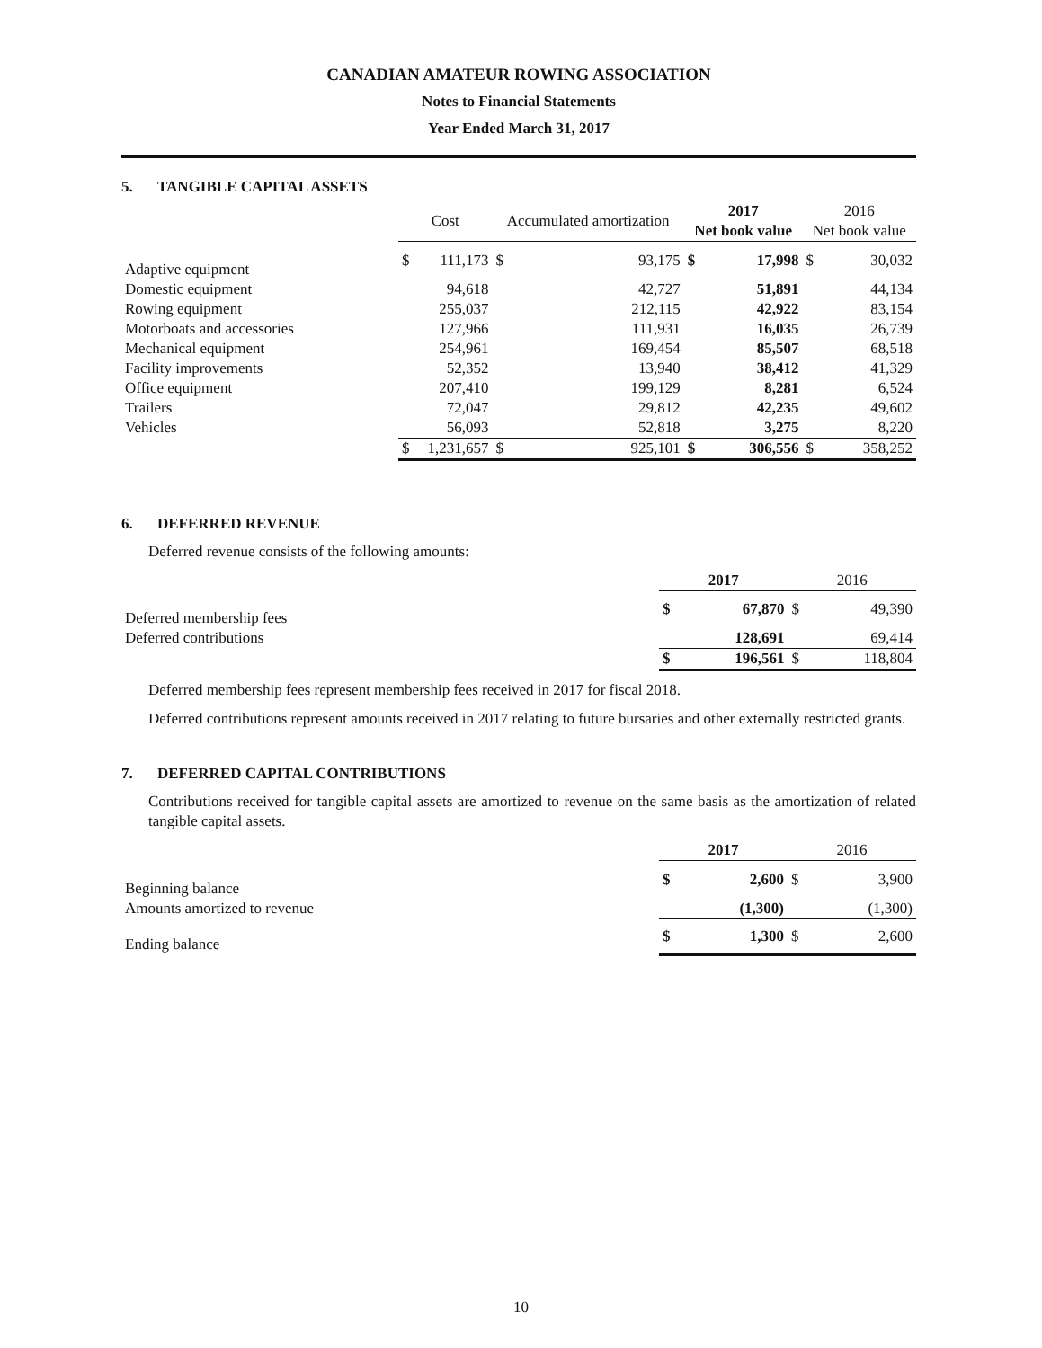CANADIAN AMATEUR ROWING ASSOCIATION
Notes to Financial Statements
Year Ended March 31, 2017
5. TANGIBLE CAPITAL ASSETS
| | Cost | | Accumulated amortization | | 2017 Net book value | | 2016 Net book value | |
| --- | --- | --- | --- | --- | --- | --- | --- | --- |
| Adaptive equipment | $ | 111,173 | $ | 93,175 | $ | 17,998 | $ | 30,032 |
| Domestic equipment | | 94,618 | | 42,727 | | 51,891 | | 44,134 |
| Rowing equipment | | 255,037 | | 212,115 | | 42,922 | | 83,154 |
| Motorboats and accessories | | 127,966 | | 111,931 | | 16,035 | | 26,739 |
| Mechanical equipment | | 254,961 | | 169,454 | | 85,507 | | 68,518 |
| Facility improvements | | 52,352 | | 13,940 | | 38,412 | | 41,329 |
| Office equipment | | 207,410 | | 199,129 | | 8,281 | | 6,524 |
| Trailers | | 72,047 | | 29,812 | | 42,235 | | 49,602 |
| Vehicles | | 56,093 | | 52,818 | | 3,275 | | 8,220 |
| | $ | 1,231,657 | $ | 925,101 | $ | 306,556 | $ | 358,252 |
6. DEFERRED REVENUE
Deferred revenue consists of the following amounts:
| | 2017 | | 2016 | |
| --- | --- | --- | --- | --- |
| Deferred membership fees | $ | 67,870 | $ | 49,390 |
| Deferred contributions | | 128,691 | | 69,414 |
| | $ | 196,561 | $ | 118,804 |
Deferred membership fees represent membership fees received in 2017 for fiscal 2018.
Deferred contributions represent amounts received in 2017 relating to future bursaries and other externally restricted grants.
7. DEFERRED CAPITAL CONTRIBUTIONS
Contributions received for tangible capital assets are amortized to revenue on the same basis as the amortization of related tangible capital assets.
| | 2017 | | 2016 | |
| --- | --- | --- | --- | --- |
| Beginning balance | $ | 2,600 | $ | 3,900 |
| Amounts amortized to revenue | | (1,300) | | (1,300) |
| Ending balance | $ | 1,300 | $ | 2,600 |
10